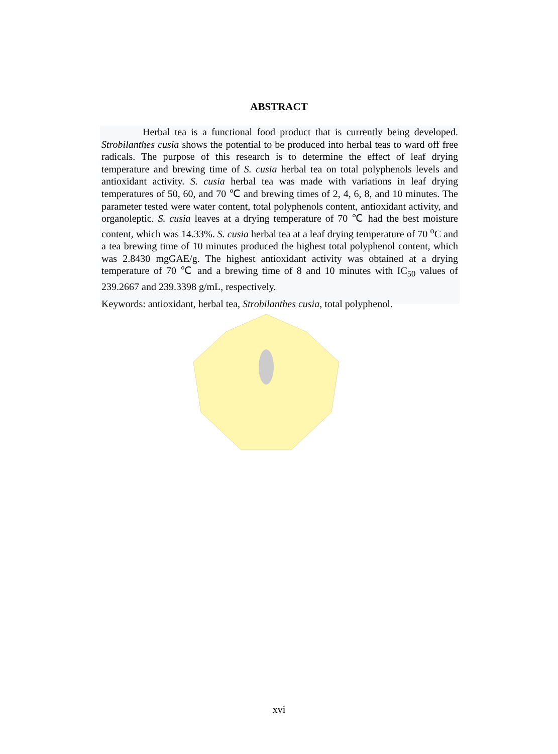ABSTRACT
Herbal tea is a functional food product that is currently being developed. Strobilanthes cusia shows the potential to be produced into herbal teas to ward off free radicals. The purpose of this research is to determine the effect of leaf drying temperature and brewing time of S. cusia herbal tea on total polyphenols levels and antioxidant activity. S. cusia herbal tea was made with variations in leaf drying temperatures of 50, 60, and 70 ℃ and brewing times of 2, 4, 6, 8, and 10 minutes. The parameter tested were water content, total polyphenols content, antioxidant activity, and organoleptic. S. cusia leaves at a drying temperature of 70 ℃ had the best moisture content, which was 14.33%. S. cusia herbal tea at a leaf drying temperature of 70 <sup>o</sup>C and a tea brewing time of 10 minutes produced the highest total polyphenol content, which was 2.8430 mgGAE/g. The highest antioxidant activity was obtained at a drying temperature of 70 ℃ and a brewing time of 8 and 10 minutes with IC<sub>50</sub> values of 239.2667 and 239.3398 g/mL, respectively.
Keywords: antioxidant, herbal tea, Strobilanthes cusia, total polyphenol.
xvi